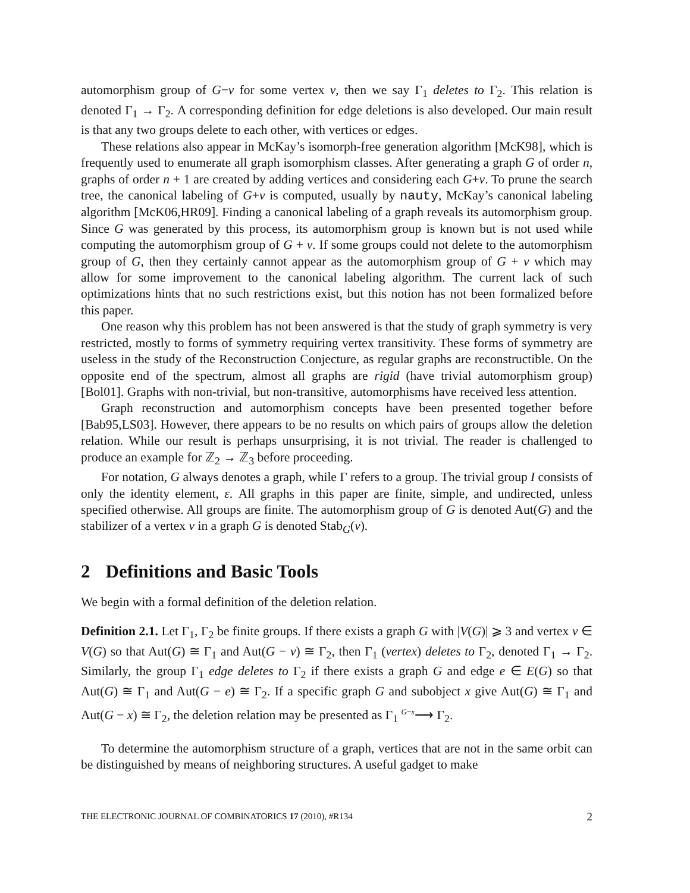automorphism group of G−v for some vertex v, then we say Γ<sub>1</sub> deletes to Γ<sub>2</sub>. This relation is denoted Γ<sub>1</sub> → Γ<sub>2</sub>. A corresponding definition for edge deletions is also developed. Our main result is that any two groups delete to each other, with vertices or edges.
These relations also appear in McKay’s isomorph-free generation algorithm [McK98], which is frequently used to enumerate all graph isomorphism classes. After generating a graph G of order n, graphs of order n + 1 are created by adding vertices and considering each G+v. To prune the search tree, the canonical labeling of G+v is computed, usually by nauty, McKay’s canonical labeling algorithm [McK06,HR09]. Finding a canonical labeling of a graph reveals its automorphism group. Since G was generated by this process, its automorphism group is known but is not used while computing the automorphism group of G + v. If some groups could not delete to the automorphism group of G, then they certainly cannot appear as the automorphism group of G + v which may allow for some improvement to the canonical labeling algorithm. The current lack of such optimizations hints that no such restrictions exist, but this notion has not been formalized before this paper.
One reason why this problem has not been answered is that the study of graph symmetry is very restricted, mostly to forms of symmetry requiring vertex transitivity. These forms of symmetry are useless in the study of the Reconstruction Conjecture, as regular graphs are reconstructible. On the opposite end of the spectrum, almost all graphs are rigid (have trivial automorphism group) [Bol01]. Graphs with non-trivial, but non-transitive, automorphisms have received less attention.
Graph reconstruction and automorphism concepts have been presented together before [Bab95,LS03]. However, there appears to be no results on which pairs of groups allow the deletion relation. While our result is perhaps unsurprising, it is not trivial. The reader is challenged to produce an example for ℤ<sub>2</sub> → ℤ<sub>3</sub> before proceeding.
For notation, G always denotes a graph, while Γ refers to a group. The trivial group I consists of only the identity element, ε. All graphs in this paper are finite, simple, and undirected, unless specified otherwise. All groups are finite. The automorphism group of G is denoted Aut(G) and the stabilizer of a vertex v in a graph G is denoted Stab<sub>G</sub>(v).
2 Definitions and Basic Tools
We begin with a formal definition of the deletion relation.
Definition 2.1. Let Γ<sub>1</sub>, Γ<sub>2</sub> be finite groups. If there exists a graph G with |V(G)| ⩾ 3 and vertex v ∈ V(G) so that Aut(G) ≅ Γ<sub>1</sub> and Aut(G − v) ≅ Γ<sub>2</sub>, then Γ<sub>1</sub> (vertex) deletes to Γ<sub>2</sub>, denoted Γ<sub>1</sub> → Γ<sub>2</sub>. Similarly, the group Γ<sub>1</sub> edge deletes to Γ<sub>2</sub> if there exists a graph G and edge e ∈ E(G) so that Aut(G) ≅ Γ<sub>1</sub> and Aut(G − e) ≅ Γ<sub>2</sub>. If a specific graph G and subobject x give Aut(G) ≅ Γ<sub>1</sub> and Aut(G − x) ≅ Γ<sub>2</sub>, the deletion relation may be presented as Γ<sub>1</sub> <sup>G−x</sup>⟶ Γ<sub>2</sub>.
To determine the automorphism structure of a graph, vertices that are not in the same orbit can be distinguished by means of neighboring structures. A useful gadget to make
THE ELECTRONIC JOURNAL OF COMBINATORICS 17 (2010), #R134 2